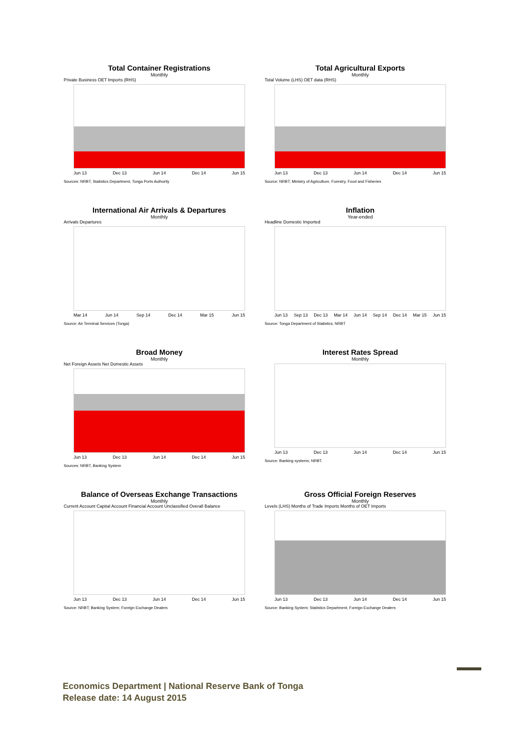Total Container Registrations
Monthly
Private Business OET Imports (RHS)
Jun 13 Dec 13 Jun 14 Dec 14 Jun 15
Sources: NRBT, Statistics Department, Tonga Ports Authority
Total Agricultural Exports
Monthly
Total Volume (LHS) OET data (RHS)
Jun 13 Dec 13 Jun 14 Dec 14 Jun 15
Source: NRBT; Ministry of Agriculture, Forestry, Food and Fisheries
International Air Arrivals & Departures
Monthly
Arrivals Departures
Mar 14 Jun 14 Sep 14 Dec 14 Mar 15 Jun 15
Source: Air Terminal Services (Tonga)
Inflation
Year-ended
Headline Domestic Imported
Jun 13 Sep 13 Dec 13 Mar 14 Jun 14 Sep 14 Dec 14 Mar 15 Jun 15
Source: Tonga Department of Statistics; NRBT
Broad Money
Monthly
Net Foreign Assets Net Domestic Assets
Jun 13 Dec 13 Jun 14 Dec 14 Jun 15
Sources: NRBT, Banking System
Interest Rates Spread
Monthly
Jun 13 Dec 13 Jun 14 Dec 14 Jun 15
Source: Banking systems; NRBT.
Balance of Overseas Exchange Transactions
Monthly
Current Account Capital Account Financial Account Unclassified Overall Balance
Jun 13 Dec 13 Jun 14 Dec 14 Jun 15
Source: NRBT; Banking System; Foreign Exchange Dealers
Gross Official Foreign Reserves
Monthly
Levels (LHS) Months of Trade Imports Months of OET Imports
Jun 13 Dec 13 Jun 14 Dec 14 Jun 15
Source: Banking System; Statistics Department; Foreign Exchange Dealers
Economics Department | National Reserve Bank of Tonga
Release date: 14 August 2015